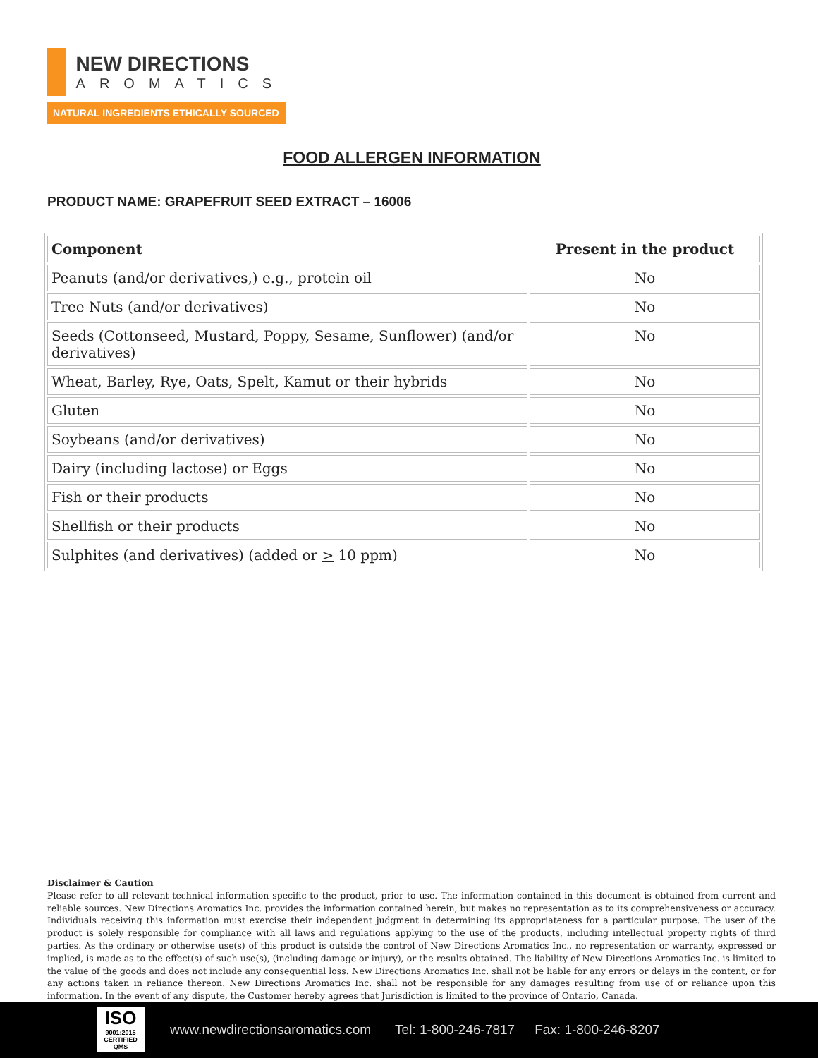NEW DIRECTIONS
AROMATICS
NATURAL INGREDIENTS ETHICALLY SOURCED
FOOD ALLERGEN INFORMATION
PRODUCT NAME: GRAPEFRUIT SEED EXTRACT – 16006
| Component | Present in the product |
| --- | --- |
| Peanuts (and/or derivatives,) e.g., protein oil | No |
| Tree Nuts (and/or derivatives) | No |
| Seeds (Cottonseed, Mustard, Poppy, Sesame, Sunflower) (and/or derivatives) | No |
| Wheat, Barley, Rye, Oats, Spelt, Kamut or their hybrids | No |
| Gluten | No |
| Soybeans (and/or derivatives) | No |
| Dairy (including lactose) or Eggs | No |
| Fish or their products | No |
| Shellfish or their products | No |
| Sulphites (and derivatives) (added or > 10 ppm) | No |
Disclaimer & Caution
Please refer to all relevant technical information specific to the product, prior to use. The information contained in this document is obtained from current and reliable sources. New Directions Aromatics Inc. provides the information contained herein, but makes no representation as to its comprehensiveness or accuracy. Individuals receiving this information must exercise their independent judgment in determining its appropriateness for a particular purpose. The user of the product is solely responsible for compliance with all laws and regulations applying to the use of the products, including intellectual property rights of third parties. As the ordinary or otherwise use(s) of this product is outside the control of New Directions Aromatics Inc., no representation or warranty, expressed or implied, is made as to the effect(s) of such use(s), (including damage or injury), or the results obtained. The liability of New Directions Aromatics Inc. is limited to the value of the goods and does not include any consequential loss. New Directions Aromatics Inc. shall not be liable for any errors or delays in the content, or for any actions taken in reliance thereon. New Directions Aromatics Inc. shall not be responsible for any damages resulting from use of or reliance upon this information. In the event of any dispute, the Customer hereby agrees that Jurisdiction is limited to the province of Ontario, Canada.
ISO
9001:2015 CERTIFIED QMS
www.newdirectionsaromatics.com Tel: 1-800-246-7817 Fax: 1-800-246-8207